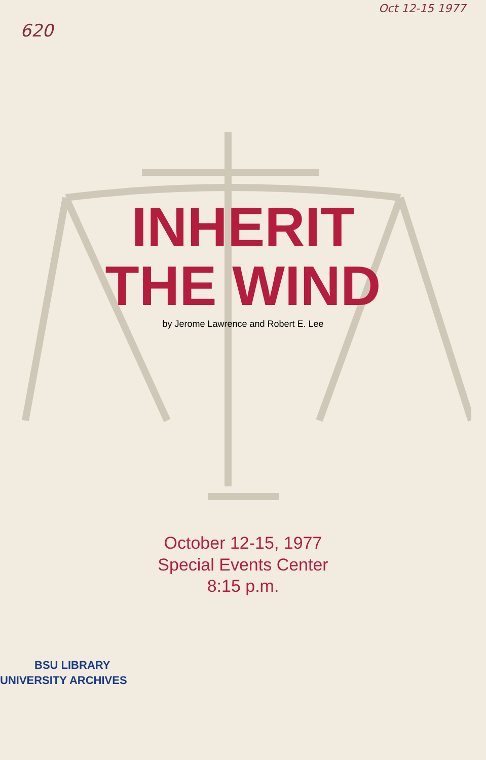620 Oct 12-15 1977
INHERIT
THE WIND
by Jerome Lawrence and Robert E. Lee
October 12-15, 1977
Special Events Center
8:15 p.m.
BSU LIBRARY
UNIVERSITY ARCHIVES